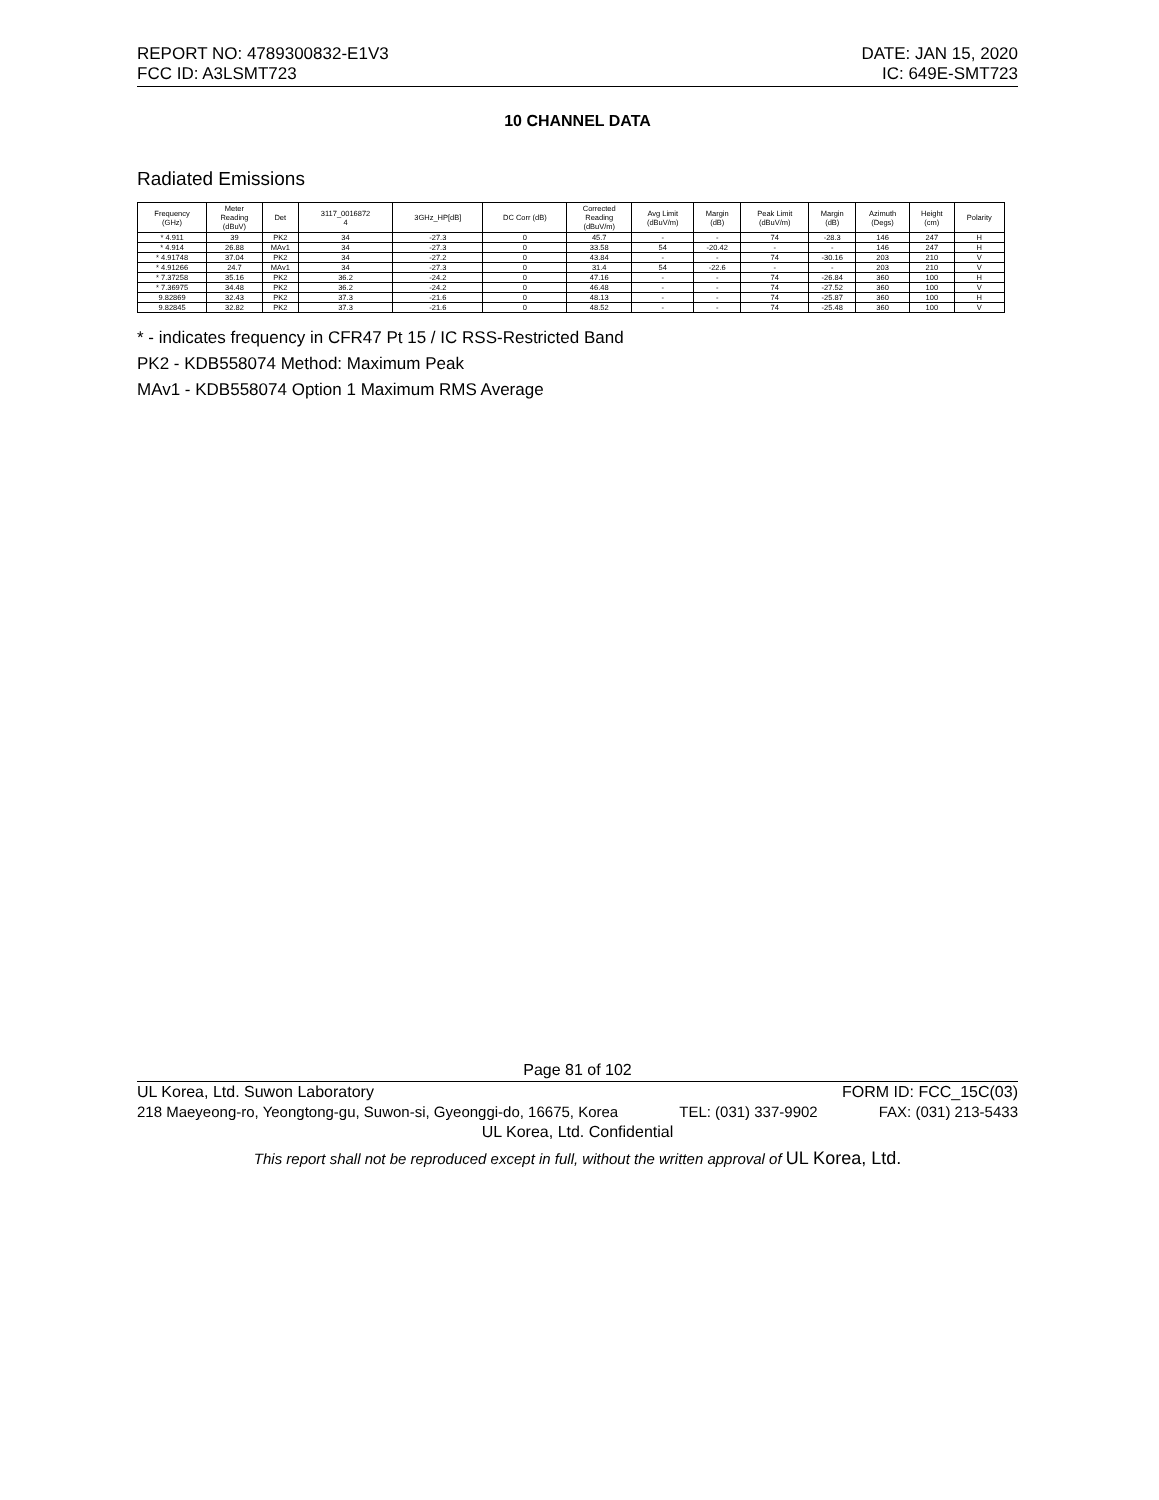REPORT NO: 4789300832-E1V3 DATE: JAN 15, 2020
FCC ID: A3LSMT723 IC: 649E-SMT723
10 CHANNEL DATA
Radiated Emissions
| Frequency (GHz) | Meter Reading (dBuV) | Det | 3117_0016872 4 | 3GHz_HP[dB] | DC Corr (dB) | Corrected Reading (dBuV/m) | Avg Limit (dBuV/m) | Margin (dB) | Peak Limit (dBuV/m) | Margin (dB) | Azimuth (Degs) | Height (cm) | Polarity |
| --- | --- | --- | --- | --- | --- | --- | --- | --- | --- | --- | --- | --- | --- |
| * 4.911 | 39 | PK2 | 34 | -27.3 | 0 | 45.7 | - | - | 74 | -28.3 | 146 | 247 | H |
| * 4.914 | 26.88 | MAv1 | 34 | -27.3 | 0 | 33.58 | 54 | -20.42 | - | - | 146 | 247 | H |
| * 4.91748 | 37.04 | PK2 | 34 | -27.2 | 0 | 43.84 | - | - | 74 | -30.16 | 203 | 210 | V |
| * 4.91266 | 24.7 | MAv1 | 34 | -27.3 | 0 | 31.4 | 54 | -22.6 | - | - | 203 | 210 | V |
| * 7.37258 | 35.16 | PK2 | 36.2 | -24.2 | 0 | 47.16 | - | - | 74 | -26.84 | 360 | 100 | H |
| * 7.36975 | 34.48 | PK2 | 36.2 | -24.2 | 0 | 46.48 | - | - | 74 | -27.52 | 360 | 100 | V |
| 9.82869 | 32.43 | PK2 | 37.3 | -21.6 | 0 | 48.13 | - | - | 74 | -25.87 | 360 | 100 | H |
| 9.82845 | 32.82 | PK2 | 37.3 | -21.6 | 0 | 48.52 | - | - | 74 | -25.48 | 360 | 100 | V |
* - indicates frequency in CFR47 Pt 15 / IC RSS-Restricted Band
PK2 - KDB558074 Method: Maximum Peak
MAv1 - KDB558074 Option 1 Maximum RMS Average
Page 81 of 102
UL Korea, Ltd. Suwon Laboratory FORM ID: FCC_15C(03)
218 Maeyeong-ro, Yeongtong-gu, Suwon-si, Gyeonggi-do, 16675, Korea TEL: (031) 337-9902 FAX: (031) 213-5433
UL Korea, Ltd. Confidential
This report shall not be reproduced except in full, without the written approval of UL Korea, Ltd.